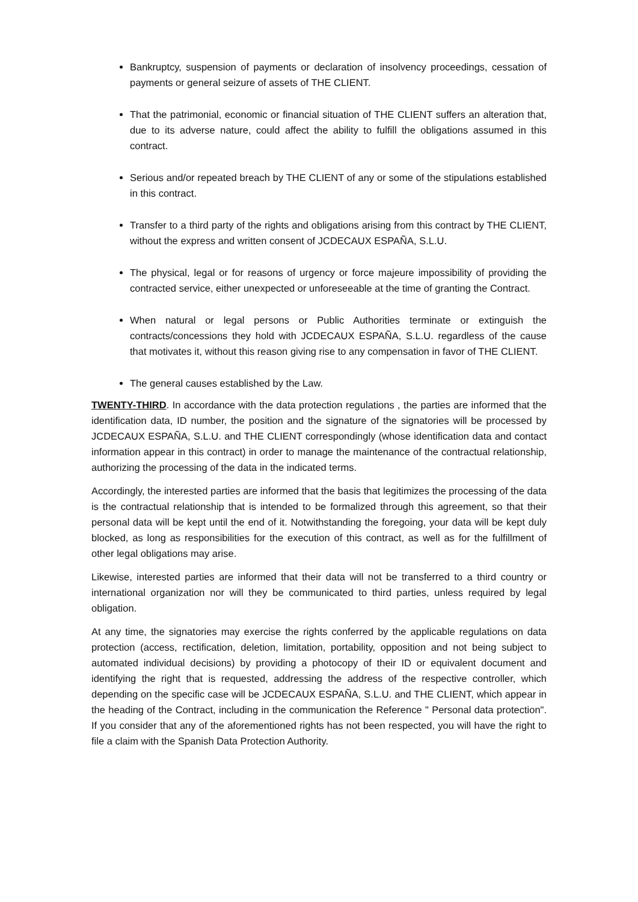Bankruptcy, suspension of payments or declaration of insolvency proceedings, cessation of payments or general seizure of assets of THE CLIENT.
That the patrimonial, economic or financial situation of THE CLIENT suffers an alteration that, due to its adverse nature, could affect the ability to fulfill the obligations assumed in this contract.
Serious and/or repeated breach by THE CLIENT of any or some of the stipulations established in this contract.
Transfer to a third party of the rights and obligations arising from this contract by THE CLIENT, without the express and written consent of JCDECAUX ESPAÑA, S.L.U.
The physical, legal or for reasons of urgency or force majeure impossibility of providing the contracted service, either unexpected or unforeseeable at the time of granting the Contract.
When natural or legal persons or Public Authorities terminate or extinguish the contracts/concessions they hold with JCDECAUX ESPAÑA, S.L.U. regardless of the cause that motivates it, without this reason giving rise to any compensation in favor of THE CLIENT.
The general causes established by the Law.
TWENTY-THIRD. In accordance with the data protection regulations , the parties are informed that the identification data, ID number, the position and the signature of the signatories will be processed by JCDECAUX ESPAÑA, S.L.U. and THE CLIENT correspondingly (whose identification data and contact information appear in this contract) in order to manage the maintenance of the contractual relationship, authorizing the processing of the data in the indicated terms.
Accordingly, the interested parties are informed that the basis that legitimizes the processing of the data is the contractual relationship that is intended to be formalized through this agreement, so that their personal data will be kept until the end of it. Notwithstanding the foregoing, your data will be kept duly blocked, as long as responsibilities for the execution of this contract, as well as for the fulfillment of other legal obligations may arise.
Likewise, interested parties are informed that their data will not be transferred to a third country or international organization nor will they be communicated to third parties, unless required by legal obligation.
At any time, the signatories may exercise the rights conferred by the applicable regulations on data protection (access, rectification, deletion, limitation, portability, opposition and not being subject to automated individual decisions) by providing a photocopy of their ID or equivalent document and identifying the right that is requested, addressing the address of the respective controller, which depending on the specific case will be JCDECAUX ESPAÑA, S.L.U. and THE CLIENT, which appear in the heading of the Contract, including in the communication the Reference " Personal data protection". If you consider that any of the aforementioned rights has not been respected, you will have the right to file a claim with the Spanish Data Protection Authority.